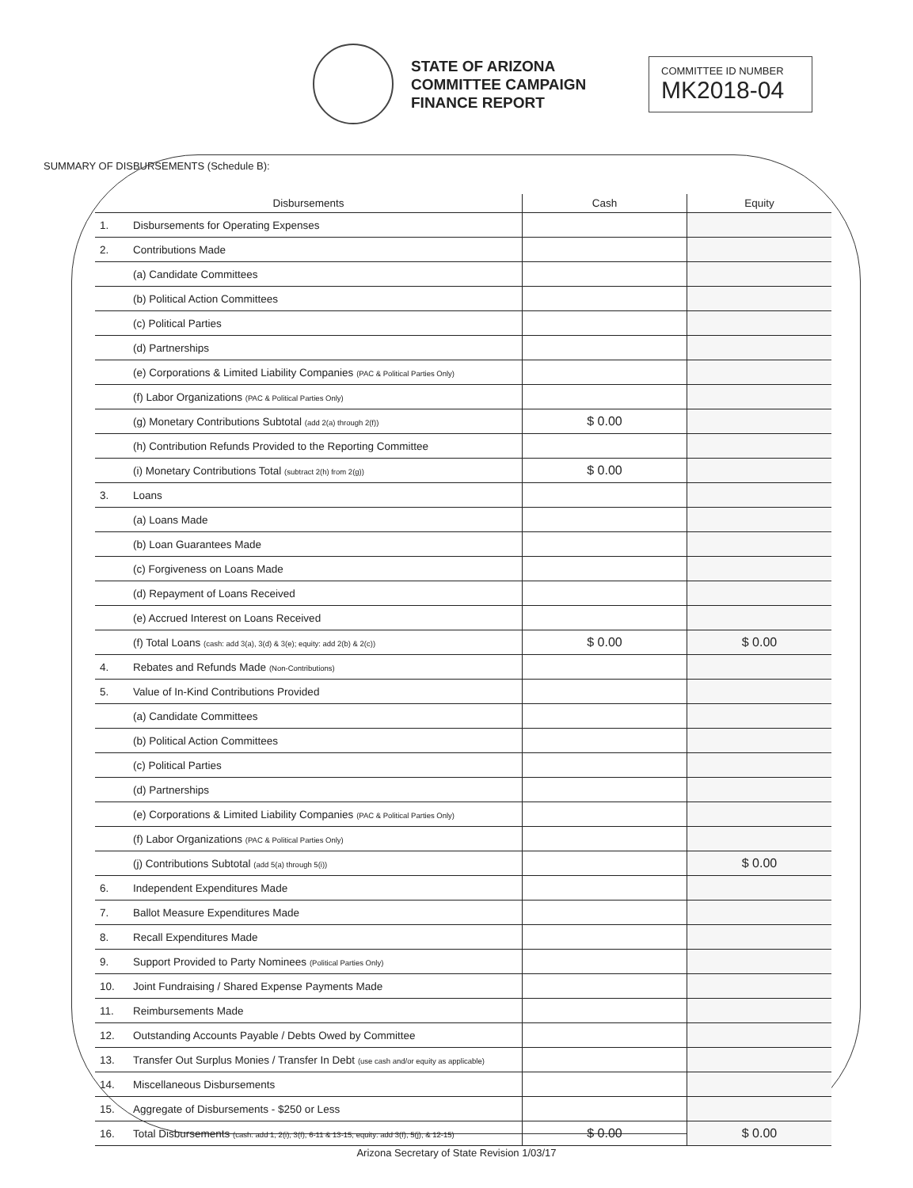STATE OF ARIZONA
COMMITTEE CAMPAIGN
FINANCE REPORT
COMMITTEE ID NUMBER
MK2018-04
SUMMARY OF DISBURSEMENTS (Schedule B):
| Disbursements | | Cash | Equity |
| --- | --- | --- | --- |
| 1. | Disbursements for Operating Expenses | | |
| 2. | Contributions Made | | |
| | (a) Candidate Committees | | |
| | (b) Political Action Committees | | |
| | (c) Political Parties | | |
| | (d) Partnerships | | |
| | (e) Corporations & Limited Liability Companies (PAC & Political Parties Only) | | |
| | (f) Labor Organizations (PAC & Political Parties Only) | | |
| | (g) Monetary Contributions Subtotal (add 2(a) through 2(f)) | $ 0.00 | |
| | (h) Contribution Refunds Provided to the Reporting Committee | | |
| | (i) Monetary Contributions Total (subtract 2(h) from 2(g)) | $ 0.00 | |
| 3. | Loans | | |
| | (a) Loans Made | | |
| | (b) Loan Guarantees Made | | |
| | (c) Forgiveness on Loans Made | | |
| | (d) Repayment of Loans Received | | |
| | (e) Accrued Interest on Loans Received | | |
| | (f) Total Loans (cash: add 3(a), 3(d) & 3(e); equity: add 2(b) & 2(c)) | $ 0.00 | $ 0.00 |
| 4. | Rebates and Refunds Made (Non-Contributions) | | |
| 5. | Value of In-Kind Contributions Provided | | |
| | (a) Candidate Committees | | |
| | (b) Political Action Committees | | |
| | (c) Political Parties | | |
| | (d) Partnerships | | |
| | (e) Corporations & Limited Liability Companies (PAC & Political Parties Only) | | |
| | (f) Labor Organizations (PAC & Political Parties Only) | | |
| | (j) Contributions Subtotal (add 5(a) through 5(i)) | | $ 0.00 |
| 6. | Independent Expenditures Made | | |
| 7. | Ballot Measure Expenditures Made | | |
| 8. | Recall Expenditures Made | | |
| 9. | Support Provided to Party Nominees (Political Parties Only) | | |
| 10. | Joint Fundraising / Shared Expense Payments Made | | |
| 11. | Reimbursements Made | | |
| 12. | Outstanding Accounts Payable / Debts Owed by Committee | | |
| 13. | Transfer Out Surplus Monies / Transfer In Debt (use cash and/or equity as applicable) | | |
| 14. | Miscellaneous Disbursements | | |
| 15. | Aggregate of Disbursements - $250 or Less | | |
| 16. | Total Disbursements (cash: add 1, 2(i), 3(f), 6-11 & 13-15; equity: add 3(f), 5(j), & 12-15) | $ 0.00 | $ 0.00 |
Arizona Secretary of State Revision 1/03/17